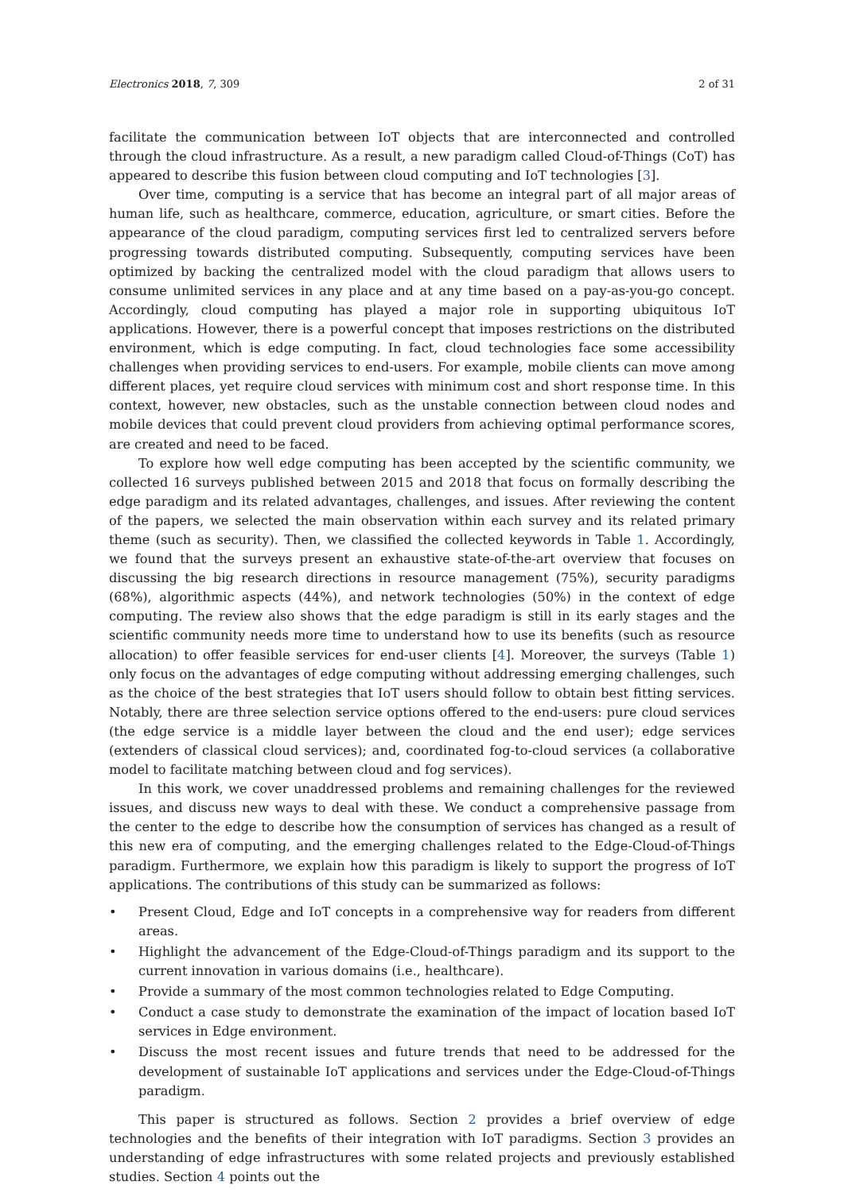Electronics 2018, 7, 309 2 of 31
facilitate the communication between IoT objects that are interconnected and controlled through the cloud infrastructure. As a result, a new paradigm called Cloud-of-Things (CoT) has appeared to describe this fusion between cloud computing and IoT technologies [3].
Over time, computing is a service that has become an integral part of all major areas of human life, such as healthcare, commerce, education, agriculture, or smart cities. Before the appearance of the cloud paradigm, computing services first led to centralized servers before progressing towards distributed computing. Subsequently, computing services have been optimized by backing the centralized model with the cloud paradigm that allows users to consume unlimited services in any place and at any time based on a pay-as-you-go concept. Accordingly, cloud computing has played a major role in supporting ubiquitous IoT applications. However, there is a powerful concept that imposes restrictions on the distributed environment, which is edge computing. In fact, cloud technologies face some accessibility challenges when providing services to end-users. For example, mobile clients can move among different places, yet require cloud services with minimum cost and short response time. In this context, however, new obstacles, such as the unstable connection between cloud nodes and mobile devices that could prevent cloud providers from achieving optimal performance scores, are created and need to be faced.
To explore how well edge computing has been accepted by the scientific community, we collected 16 surveys published between 2015 and 2018 that focus on formally describing the edge paradigm and its related advantages, challenges, and issues. After reviewing the content of the papers, we selected the main observation within each survey and its related primary theme (such as security). Then, we classified the collected keywords in Table 1. Accordingly, we found that the surveys present an exhaustive state-of-the-art overview that focuses on discussing the big research directions in resource management (75%), security paradigms (68%), algorithmic aspects (44%), and network technologies (50%) in the context of edge computing. The review also shows that the edge paradigm is still in its early stages and the scientific community needs more time to understand how to use its benefits (such as resource allocation) to offer feasible services for end-user clients [4]. Moreover, the surveys (Table 1) only focus on the advantages of edge computing without addressing emerging challenges, such as the choice of the best strategies that IoT users should follow to obtain best fitting services. Notably, there are three selection service options offered to the end-users: pure cloud services (the edge service is a middle layer between the cloud and the end user); edge services (extenders of classical cloud services); and, coordinated fog-to-cloud services (a collaborative model to facilitate matching between cloud and fog services).
In this work, we cover unaddressed problems and remaining challenges for the reviewed issues, and discuss new ways to deal with these. We conduct a comprehensive passage from the center to the edge to describe how the consumption of services has changed as a result of this new era of computing, and the emerging challenges related to the Edge-Cloud-of-Things paradigm. Furthermore, we explain how this paradigm is likely to support the progress of IoT applications. The contributions of this study can be summarized as follows:
• Present Cloud, Edge and IoT concepts in a comprehensive way for readers from different areas.
• Highlight the advancement of the Edge-Cloud-of-Things paradigm and its support to the current innovation in various domains (i.e., healthcare).
• Provide a summary of the most common technologies related to Edge Computing.
• Conduct a case study to demonstrate the examination of the impact of location based IoT services in Edge environment.
• Discuss the most recent issues and future trends that need to be addressed for the development of sustainable IoT applications and services under the Edge-Cloud-of-Things paradigm.
This paper is structured as follows. Section 2 provides a brief overview of edge technologies and the benefits of their integration with IoT paradigms. Section 3 provides an understanding of edge infrastructures with some related projects and previously established studies. Section 4 points out the